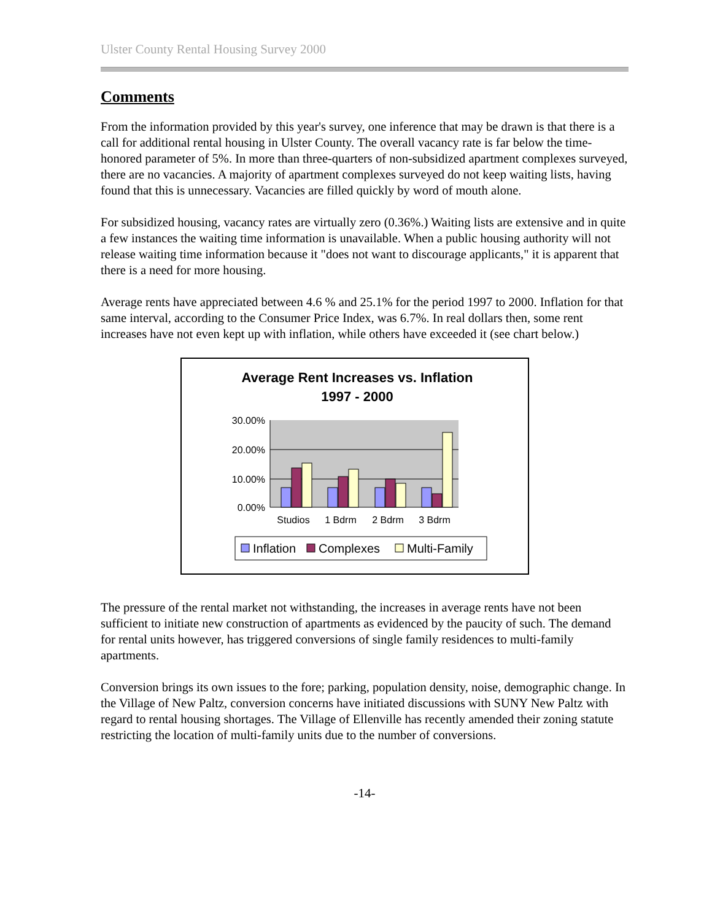Ulster County Rental Housing Survey 2000
Comments
From the information provided by this year's survey, one inference that may be drawn is that there is a call for additional rental housing in Ulster County. The overall vacancy rate is far below the time-honored parameter of 5%. In more than three-quarters of non-subsidized apartment complexes surveyed, there are no vacancies. A majority of apartment complexes surveyed do not keep waiting lists, having found that this is unnecessary. Vacancies are filled quickly by word of mouth alone.
For subsidized housing, vacancy rates are virtually zero (0.36%.) Waiting lists are extensive and in quite a few instances the waiting time information is unavailable. When a public housing authority will not release waiting time information because it "does not want to discourage applicants," it is apparent that there is a need for more housing.
Average rents have appreciated between 4.6 % and 25.1% for the period 1997 to 2000. Inflation for that same interval, according to the Consumer Price Index, was 6.7%. In real dollars then, some rent increases have not even kept up with inflation, while others have exceeded it (see chart below.)
Average Rent Increases vs. Inflation
1997 - 2000
30.00%
20.00%
10.00%
0.00%
Studios
1 Bdrm
2 Bdrm
3 Bdrm
Inflation
Complexes
Multi-Family
The pressure of the rental market not withstanding, the increases in average rents have not been sufficient to initiate new construction of apartments as evidenced by the paucity of such. The demand for rental units however, has triggered conversions of single family residences to multi-family apartments.
Conversion brings its own issues to the fore; parking, population density, noise, demographic change. In the Village of New Paltz, conversion concerns have initiated discussions with SUNY New Paltz with regard to rental housing shortages. The Village of Ellenville has recently amended their zoning statute restricting the location of multi-family units due to the number of conversions.
-14-